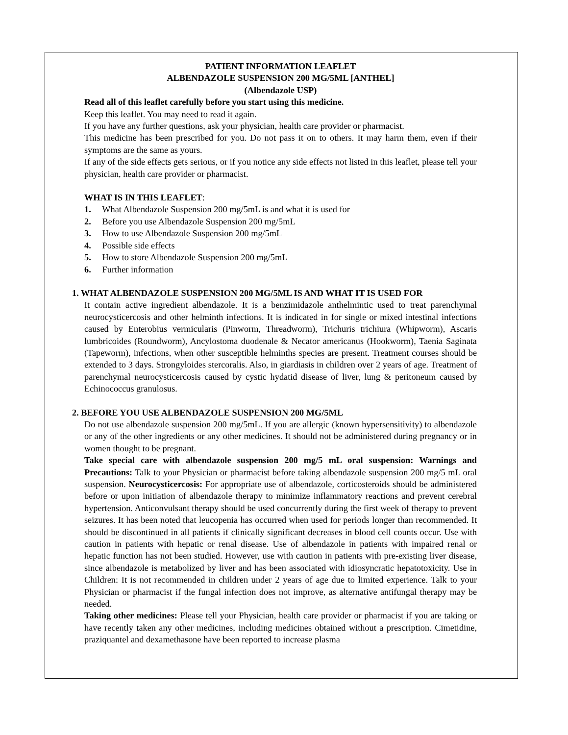PATIENT INFORMATION LEAFLET
ALBENDAZOLE SUSPENSION 200 MG/5ML [ANTHEL]
(Albendazole USP)
Read all of this leaflet carefully before you start using this medicine.
Keep this leaflet. You may need to read it again.
If you have any further questions, ask your physician, health care provider or pharmacist.
This medicine has been prescribed for you. Do not pass it on to others. It may harm them, even if their symptoms are the same as yours.
If any of the side effects gets serious, or if you notice any side effects not listed in this leaflet, please tell your physician, health care provider or pharmacist.
WHAT IS IN THIS LEAFLET:
1. What Albendazole Suspension 200 mg/5mL is and what it is used for
2. Before you use Albendazole Suspension 200 mg/5mL
3. How to use Albendazole Suspension 200 mg/5mL
4. Possible side effects
5. How to store Albendazole Suspension 200 mg/5mL
6. Further information
1. WHAT ALBENDAZOLE SUSPENSION 200 MG/5ML IS AND WHAT IT IS USED FOR
It contain active ingredient albendazole. It is a benzimidazole anthelmintic used to treat parenchymal neurocysticercosis and other helminth infections. It is indicated in for single or mixed intestinal infections caused by Enterobius vermicularis (Pinworm, Threadworm), Trichuris trichiura (Whipworm), Ascaris lumbricoides (Roundworm), Ancylostoma duodenale & Necator americanus (Hookworm), Taenia Saginata (Tapeworm), infections, when other susceptible helminths species are present. Treatment courses should be extended to 3 days. Strongyloides stercoralis. Also, in giardiasis in children over 2 years of age. Treatment of parenchymal neurocysticercosis caused by cystic hydatid disease of liver, lung & peritoneum caused by Echinococcus granulosus.
2. BEFORE YOU USE ALBENDAZOLE SUSPENSION 200 MG/5ML
Do not use albendazole suspension 200 mg/5mL. If you are allergic (known hypersensitivity) to albendazole or any of the other ingredients or any other medicines. It should not be administered during pregnancy or in women thought to be pregnant.
Take special care with albendazole suspension 200 mg/5 mL oral suspension: Warnings and Precautions: Talk to your Physician or pharmacist before taking albendazole suspension 200 mg/5 mL oral suspension. Neurocysticercosis: For appropriate use of albendazole, corticosteroids should be administered before or upon initiation of albendazole therapy to minimize inflammatory reactions and prevent cerebral hypertension. Anticonvulsant therapy should be used concurrently during the first week of therapy to prevent seizures. It has been noted that leucopenia has occurred when used for periods longer than recommended. It should be discontinued in all patients if clinically significant decreases in blood cell counts occur. Use with caution in patients with hepatic or renal disease. Use of albendazole in patients with impaired renal or hepatic function has not been studied. However, use with caution in patients with pre-existing liver disease, since albendazole is metabolized by liver and has been associated with idiosyncratic hepatotoxicity. Use in Children: It is not recommended in children under 2 years of age due to limited experience. Talk to your Physician or pharmacist if the fungal infection does not improve, as alternative antifungal therapy may be needed.
Taking other medicines: Please tell your Physician, health care provider or pharmacist if you are taking or have recently taken any other medicines, including medicines obtained without a prescription. Cimetidine, praziquantel and dexamethasone have been reported to increase plasma